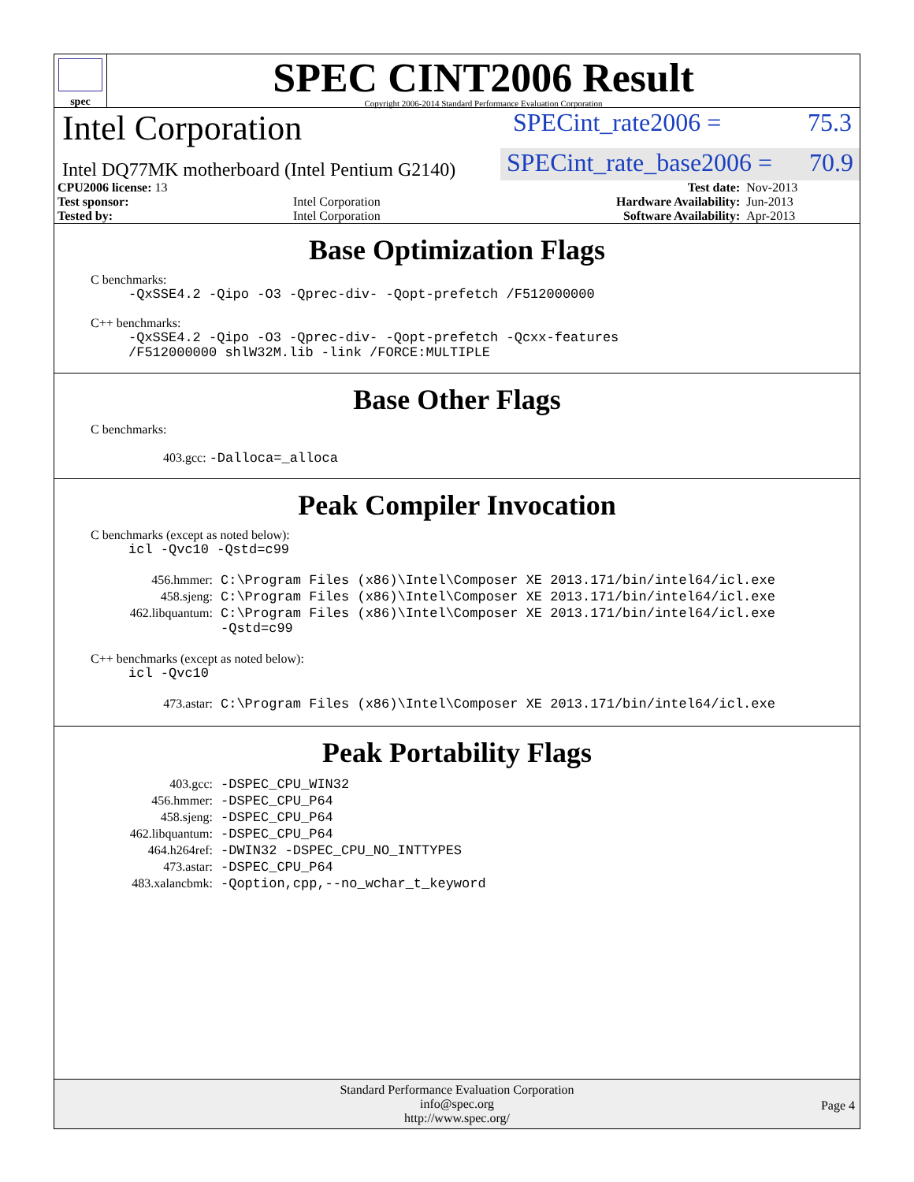spec
SPEC CINT2006 Result
Copyright 2006-2014 Standard Performance Evaluation Corporation
Intel Corporation
SPECint_rate2006 = 75.3
Intel DQ77MK motherboard (Intel Pentium G2140)
SPECint_rate_base2006 = 70.9
| CPU2006 license: 13 | | Test date: | Nov-2013 |
| Test sponsor: | Intel Corporation | Hardware Availability: | Jun-2013 |
| Tested by: | Intel Corporation | Software Availability: | Apr-2013 |
Base Optimization Flags
C benchmarks:
-QxSSE4.2 -Qipo -O3 -Qprec-div- -Qopt-prefetch /F512000000
C++ benchmarks:
-QxSSE4.2 -Qipo -O3 -Qprec-div- -Qopt-prefetch -Qcxx-features
/F512000000 shlW32M.lib -link /FORCE:MULTIPLE
Base Other Flags
C benchmarks:
403.gcc: -Dalloca=_alloca
Peak Compiler Invocation
C benchmarks (except as noted below):
icl -Qvc10 -Qstd=c99
| 456.hmmer: | C:\Program Files (x86)\Intel\Composer XE 2013.171/bin/intel64/icl.exe |
| 458.sjeng: | C:\Program Files (x86)\Intel\Composer XE 2013.171/bin/intel64/icl.exe |
| 462.libquantum: | C:\Program Files (x86)\Intel\Composer XE 2013.171/bin/intel64/icl.exe -Qstd=c99 |
C++ benchmarks (except as noted below):
icl -Qvc10
| 473.astar: | C:\Program Files (x86)\Intel\Composer XE 2013.171/bin/intel64/icl.exe |
Peak Portability Flags
| 403.gcc: | -DSPEC_CPU_WIN32 |
| 456.hmmer: | -DSPEC_CPU_P64 |
| 458.sjeng: | -DSPEC_CPU_P64 |
| 462.libquantum: | -DSPEC_CPU_P64 |
| 464.h264ref: | -DWIN32 -DSPEC_CPU_NO_INTTYPES |
| 473.astar: | -DSPEC_CPU_P64 |
| 483.xalancbmk: | -Qoption,cpp,--no_wchar_t_keyword |
Standard Performance Evaluation Corporation
info@spec.org
http://www.spec.org/
Page 4